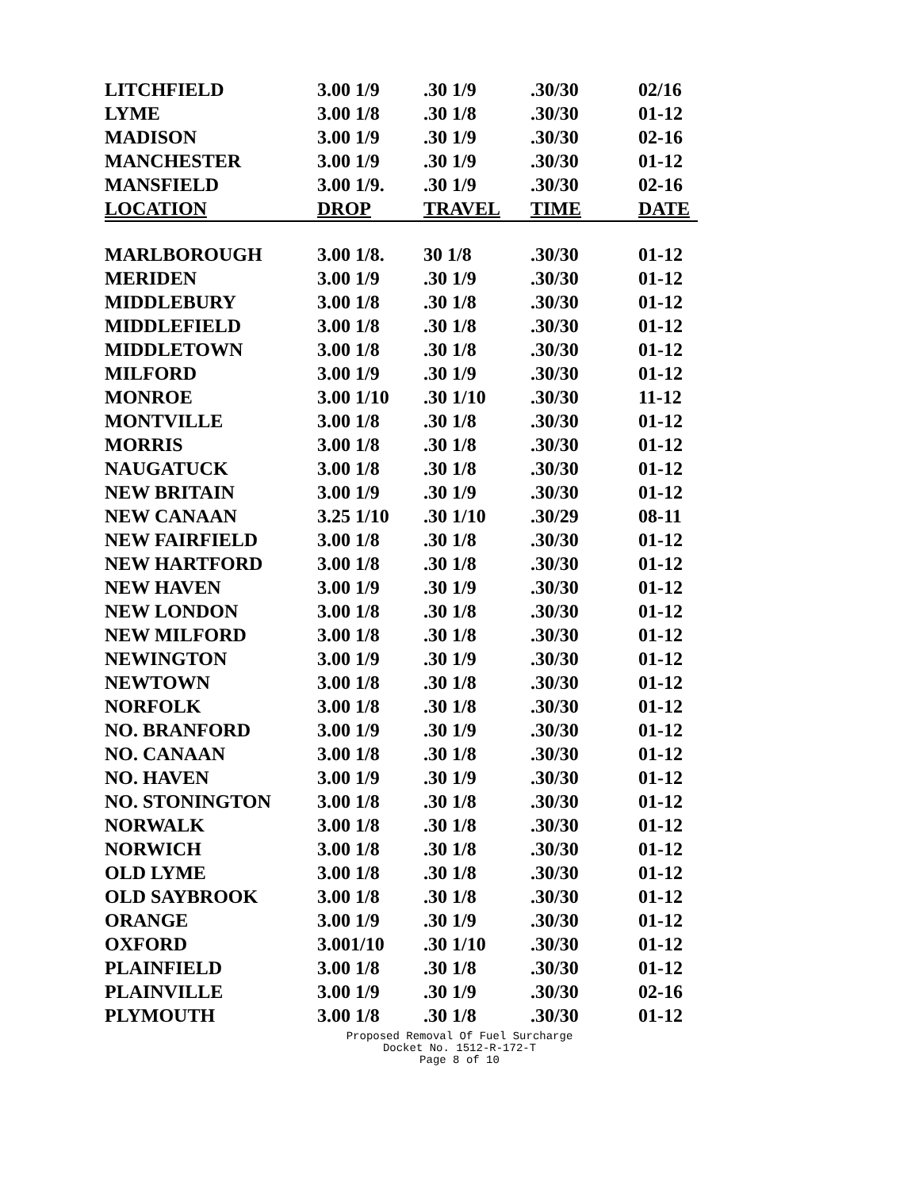| LITCHFIELD | 3.00 1/9 | .30 1/9 | .30/30 | 02/16 |
| LYME | 3.00 1/8 | .30 1/8 | .30/30 | 01-12 |
| MADISON | 3.00 1/9 | .30 1/9 | .30/30 | 02-16 |
| MANCHESTER | 3.00 1/9 | .30 1/9 | .30/30 | 01-12 |
| MANSFIELD | 3.00 1/9. | .30 1/9 | .30/30 | 02-16 |
| LOCATION | DROP | TRAVEL | TIME | DATE |
| MARLBOROUGH | 3.00 1/8. | 30 1/8 | .30/30 | 01-12 |
| MERIDEN | 3.00 1/9 | .30 1/9 | .30/30 | 01-12 |
| MIDDLEBURY | 3.00 1/8 | .30 1/8 | .30/30 | 01-12 |
| MIDDLEFIELD | 3.00 1/8 | .30 1/8 | .30/30 | 01-12 |
| MIDDLETOWN | 3.00 1/8 | .30 1/8 | .30/30 | 01-12 |
| MILFORD | 3.00 1/9 | .30 1/9 | .30/30 | 01-12 |
| MONROE | 3.00 1/10 | .30 1/10 | .30/30 | 11-12 |
| MONTVILLE | 3.00 1/8 | .30 1/8 | .30/30 | 01-12 |
| MORRIS | 3.00 1/8 | .30 1/8 | .30/30 | 01-12 |
| NAUGATUCK | 3.00 1/8 | .30 1/8 | .30/30 | 01-12 |
| NEW BRITAIN | 3.00 1/9 | .30 1/9 | .30/30 | 01-12 |
| NEW CANAAN | 3.25 1/10 | .30 1/10 | .30/29 | 08-11 |
| NEW FAIRFIELD | 3.00 1/8 | .30 1/8 | .30/30 | 01-12 |
| NEW HARTFORD | 3.00 1/8 | .30 1/8 | .30/30 | 01-12 |
| NEW HAVEN | 3.00 1/9 | .30 1/9 | .30/30 | 01-12 |
| NEW LONDON | 3.00 1/8 | .30 1/8 | .30/30 | 01-12 |
| NEW MILFORD | 3.00 1/8 | .30 1/8 | .30/30 | 01-12 |
| NEWINGTON | 3.00 1/9 | .30 1/9 | .30/30 | 01-12 |
| NEWTOWN | 3.00 1/8 | .30 1/8 | .30/30 | 01-12 |
| NORFOLK | 3.00 1/8 | .30 1/8 | .30/30 | 01-12 |
| NO. BRANFORD | 3.00 1/9 | .30 1/9 | .30/30 | 01-12 |
| NO. CANAAN | 3.00 1/8 | .30 1/8 | .30/30 | 01-12 |
| NO. HAVEN | 3.00 1/9 | .30 1/9 | .30/30 | 01-12 |
| NO. STONINGTON | 3.00 1/8 | .30 1/8 | .30/30 | 01-12 |
| NORWALK | 3.00 1/8 | .30 1/8 | .30/30 | 01-12 |
| NORWICH | 3.00 1/8 | .30 1/8 | .30/30 | 01-12 |
| OLD LYME | 3.00 1/8 | .30 1/8 | .30/30 | 01-12 |
| OLD SAYBROOK | 3.00 1/8 | .30 1/8 | .30/30 | 01-12 |
| ORANGE | 3.00 1/9 | .30 1/9 | .30/30 | 01-12 |
| OXFORD | 3.001/10 | .30 1/10 | .30/30 | 01-12 |
| PLAINFIELD | 3.00 1/8 | .30 1/8 | .30/30 | 01-12 |
| PLAINVILLE | 3.00 1/9 | .30 1/9 | .30/30 | 02-16 |
| PLYMOUTH | 3.00 1/8 | .30 1/8 | .30/30 | 01-12 |
Proposed Removal Of Fuel Surcharge
Docket No. 1512-R-172-T
Page 8 of 10